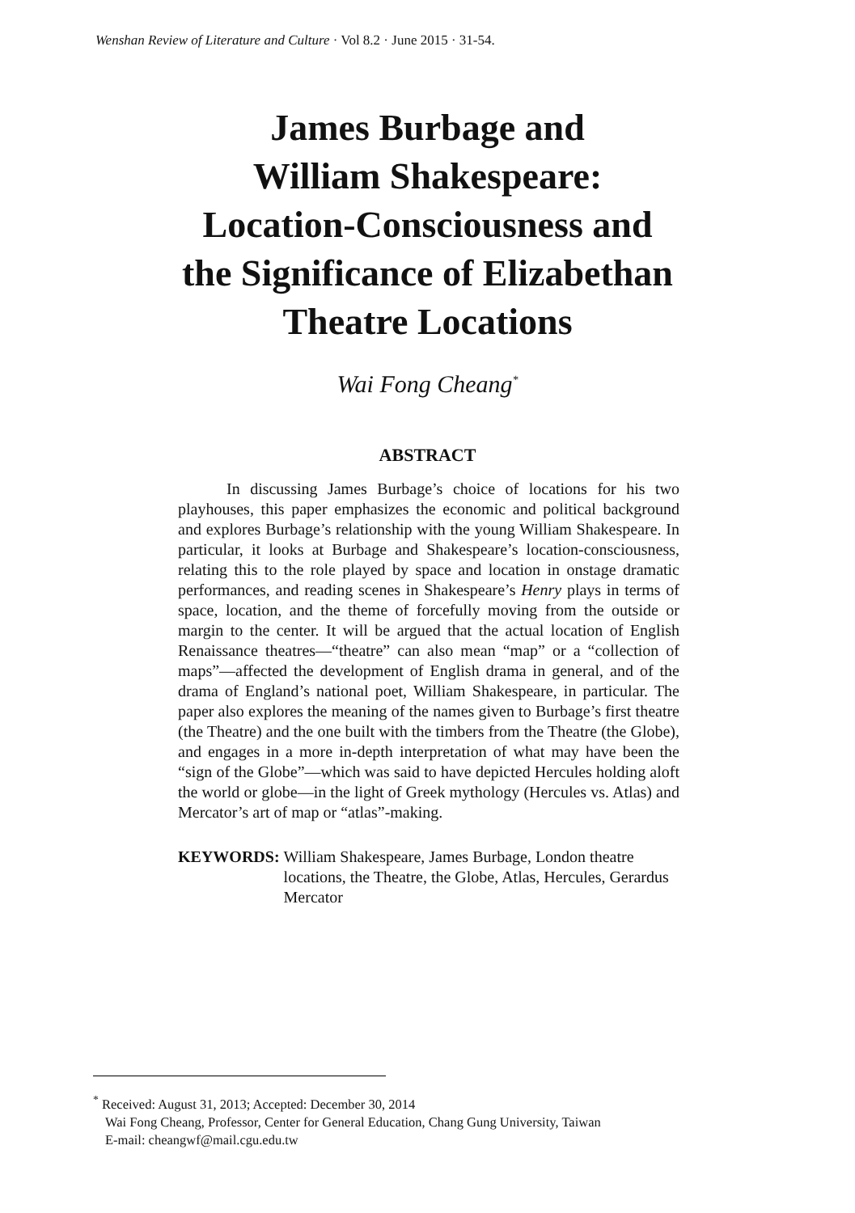Wenshan Review of Literature and Culture · Vol 8.2 · June 2015 · 31-54.
James Burbage and
William Shakespeare:
Location-Consciousness and
the Significance of Elizabethan
Theatre Locations
Wai Fong Cheang<sup>*</sup>
ABSTRACT
In discussing James Burbage’s choice of locations for his two playhouses, this paper emphasizes the economic and political background and explores Burbage’s relationship with the young William Shakespeare. In particular, it looks at Burbage and Shakespeare’s location-consciousness, relating this to the role played by space and location in onstage dramatic performances, and reading scenes in Shakespeare’s Henry plays in terms of space, location, and the theme of forcefully moving from the outside or margin to the center. It will be argued that the actual location of English Renaissance theatres—“theatre” can also mean “map” or a “collection of maps”—affected the development of English drama in general, and of the drama of England’s national poet, William Shakespeare, in particular. The paper also explores the meaning of the names given to Burbage’s first theatre (the Theatre) and the one built with the timbers from the Theatre (the Globe), and engages in a more in-depth interpretation of what may have been the “sign of the Globe”—which was said to have depicted Hercules holding aloft the world or globe—in the light of Greek mythology (Hercules vs. Atlas) and Mercator’s art of map or “atlas”-making.
KEYWORDS: William Shakespeare, James Burbage, London theatre locations, the Theatre, the Globe, Atlas, Hercules, Gerardus Mercator
<sup>*</sup> Received: August 31, 2013; Accepted: December 30, 2014
Wai Fong Cheang, Professor, Center for General Education, Chang Gung University, Taiwan
E-mail: cheangwf@mail.cgu.edu.tw